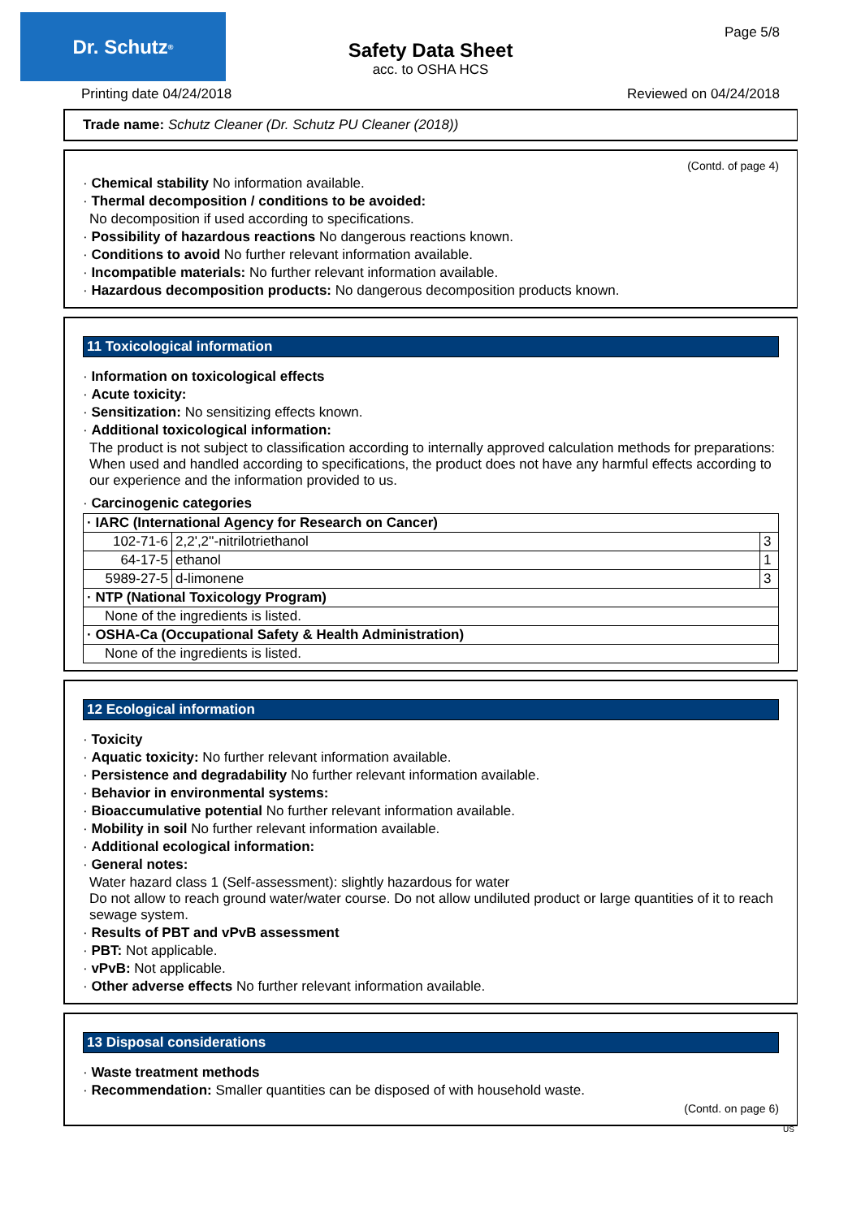Dr. Schutz<sup>®</sup> Page 5/8
Safety Data Sheet
acc. to OSHA HCS
Printing date 04/24/2018 Reviewed on 04/24/2018
Trade name: Schutz Cleaner (Dr. Schutz PU Cleaner (2018))
(Contd. of page 4)
· Chemical stability No information available.
· Thermal decomposition / conditions to be avoided:
No decomposition if used according to specifications.
· Possibility of hazardous reactions No dangerous reactions known.
· Conditions to avoid No further relevant information available.
· Incompatible materials: No further relevant information available.
· Hazardous decomposition products: No dangerous decomposition products known.
11 Toxicological information
· Information on toxicological effects
· Acute toxicity:
· Sensitization: No sensitizing effects known.
· Additional toxicological information:
The product is not subject to classification according to internally approved calculation methods for preparations:
When used and handled according to specifications, the product does not have any harmful effects according to our experience and the information provided to us.
· Carcinogenic categories
| · IARC (International Agency for Research on Cancer) | | |
| 102-71-6 | 2,2',2''-nitrilotriethanol | 3 |
| 64-17-5 | ethanol | 1 |
| 5989-27-5 | d-limonene | 3 |
| · NTP (National Toxicology Program) | | |
| None of the ingredients is listed. | | |
| · OSHA-Ca (Occupational Safety & Health Administration) | | |
| None of the ingredients is listed. | | |
12 Ecological information
· Toxicity
· Aquatic toxicity: No further relevant information available.
· Persistence and degradability No further relevant information available.
· Behavior in environmental systems:
· Bioaccumulative potential No further relevant information available.
· Mobility in soil No further relevant information available.
· Additional ecological information:
· General notes:
Water hazard class 1 (Self-assessment): slightly hazardous for water
Do not allow to reach ground water/water course. Do not allow undiluted product or large quantities of it to reach sewage system.
· Results of PBT and vPvB assessment
· PBT: Not applicable.
· vPvB: Not applicable.
· Other adverse effects No further relevant information available.
13 Disposal considerations
· Waste treatment methods
· Recommendation: Smaller quantities can be disposed of with household waste.
(Contd. on page 6)
US